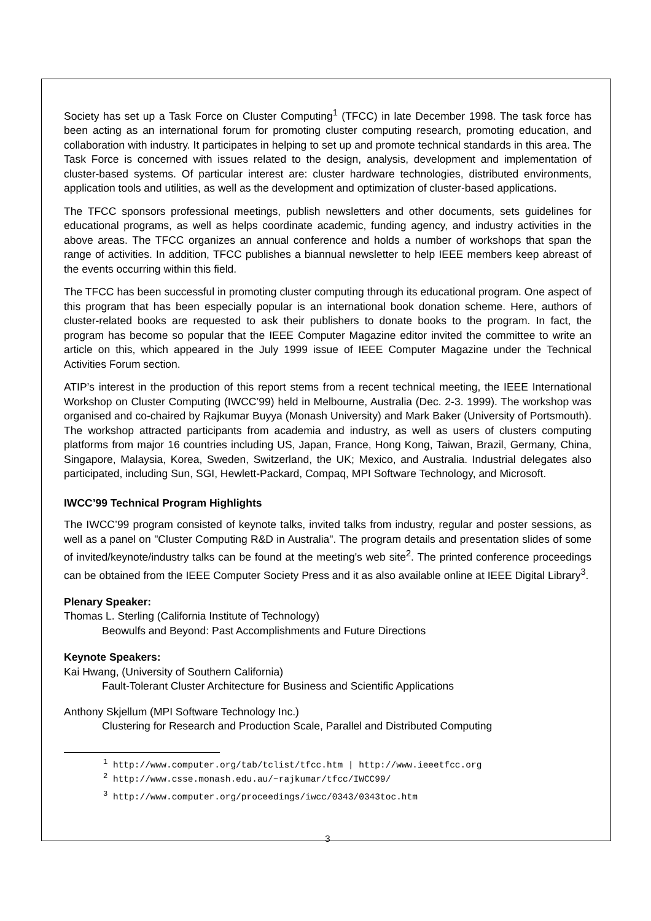Society has set up a Task Force on Cluster Computing<sup>1</sup> (TFCC) in late December 1998. The task force has been acting as an international forum for promoting cluster computing research, promoting education, and collaboration with industry. It participates in helping to set up and promote technical standards in this area. The Task Force is concerned with issues related to the design, analysis, development and implementation of cluster-based systems. Of particular interest are: cluster hardware technologies, distributed environments, application tools and utilities, as well as the development and optimization of cluster-based applications.
The TFCC sponsors professional meetings, publish newsletters and other documents, sets guidelines for educational programs, as well as helps coordinate academic, funding agency, and industry activities in the above areas. The TFCC organizes an annual conference and holds a number of workshops that span the range of activities. In addition, TFCC publishes a biannual newsletter to help IEEE members keep abreast of the events occurring within this field.
The TFCC has been successful in promoting cluster computing through its educational program. One aspect of this program that has been especially popular is an international book donation scheme. Here, authors of cluster-related books are requested to ask their publishers to donate books to the program. In fact, the program has become so popular that the IEEE Computer Magazine editor invited the committee to write an article on this, which appeared in the July 1999 issue of IEEE Computer Magazine under the Technical Activities Forum section.
ATIP’s interest in the production of this report stems from a recent technical meeting, the IEEE International Workshop on Cluster Computing (IWCC’99) held in Melbourne, Australia (Dec. 2-3. 1999). The workshop was organised and co-chaired by Rajkumar Buyya (Monash University) and Mark Baker (University of Portsmouth). The workshop attracted participants from academia and industry, as well as users of clusters computing platforms from major 16 countries including US, Japan, France, Hong Kong, Taiwan, Brazil, Germany, China, Singapore, Malaysia, Korea, Sweden, Switzerland, the UK; Mexico, and Australia. Industrial delegates also participated, including Sun, SGI, Hewlett-Packard, Compaq, MPI Software Technology, and Microsoft.
IWCC’99 Technical Program Highlights
The IWCC’99 program consisted of keynote talks, invited talks from industry, regular and poster sessions, as well as a panel on "Cluster Computing R&D in Australia". The program details and presentation slides of some of invited/keynote/industry talks can be found at the meeting's web site<sup>2</sup>. The printed conference proceedings can be obtained from the IEEE Computer Society Press and it as also available online at IEEE Digital Library<sup>3</sup>.
Plenary Speaker:
Thomas L. Sterling (California Institute of Technology)
Beowulfs and Beyond: Past Accomplishments and Future Directions
Keynote Speakers:
Kai Hwang, (University of Southern California)
Fault-Tolerant Cluster Architecture for Business and Scientific Applications
Anthony Skjellum (MPI Software Technology Inc.)
Clustering for Research and Production Scale, Parallel and Distributed Computing
<sup>1</sup> http://www.computer.org/tab/tclist/tfcc.htm | http://www.ieeetfcc.org
<sup>2</sup> http://www.csse.monash.edu.au/~rajkumar/tfcc/IWCC99/
<sup>3</sup> http://www.computer.org/proceedings/iwcc/0343/0343toc.htm
3